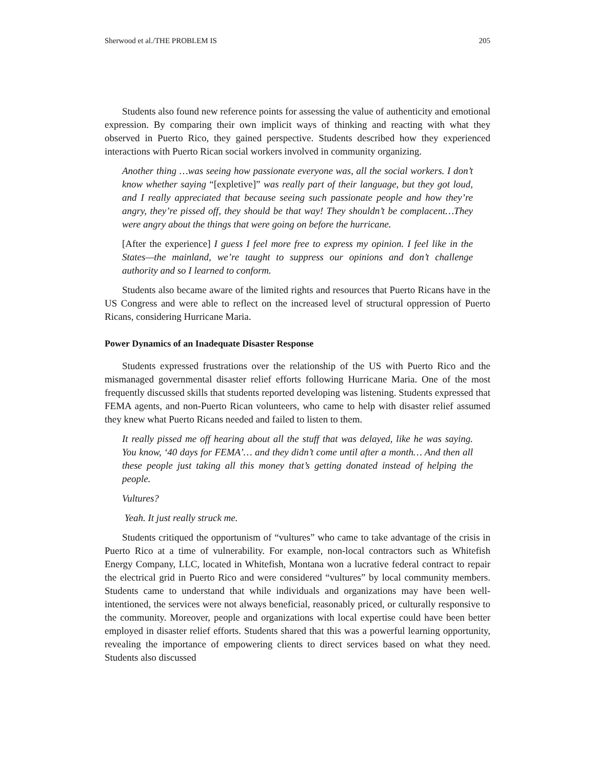Sherwood et al./THE PROBLEM IS 205
Students also found new reference points for assessing the value of authenticity and emotional expression. By comparing their own implicit ways of thinking and reacting with what they observed in Puerto Rico, they gained perspective. Students described how they experienced interactions with Puerto Rican social workers involved in community organizing.
Another thing …was seeing how passionate everyone was, all the social workers. I don’t know whether saying “[expletive]” was really part of their language, but they got loud, and I really appreciated that because seeing such passionate people and how they’re angry, they’re pissed off, they should be that way! They shouldn’t be complacent…They were angry about the things that were going on before the hurricane.
[After the experience] I guess I feel more free to express my opinion. I feel like in the States—the mainland, we’re taught to suppress our opinions and don’t challenge authority and so I learned to conform.
Students also became aware of the limited rights and resources that Puerto Ricans have in the US Congress and were able to reflect on the increased level of structural oppression of Puerto Ricans, considering Hurricane Maria.
Power Dynamics of an Inadequate Disaster Response
Students expressed frustrations over the relationship of the US with Puerto Rico and the mismanaged governmental disaster relief efforts following Hurricane Maria. One of the most frequently discussed skills that students reported developing was listening. Students expressed that FEMA agents, and non-Puerto Rican volunteers, who came to help with disaster relief assumed they knew what Puerto Ricans needed and failed to listen to them.
It really pissed me off hearing about all the stuff that was delayed, like he was saying. You know, ‘40 days for FEMA’… and they didn’t come until after a month… And then all these people just taking all this money that’s getting donated instead of helping the people.
Vultures?
Yeah. It just really struck me.
Students critiqued the opportunism of “vultures” who came to take advantage of the crisis in Puerto Rico at a time of vulnerability. For example, non-local contractors such as Whitefish Energy Company, LLC, located in Whitefish, Montana won a lucrative federal contract to repair the electrical grid in Puerto Rico and were considered “vultures” by local community members. Students came to understand that while individuals and organizations may have been well-intentioned, the services were not always beneficial, reasonably priced, or culturally responsive to the community. Moreover, people and organizations with local expertise could have been better employed in disaster relief efforts. Students shared that this was a powerful learning opportunity, revealing the importance of empowering clients to direct services based on what they need. Students also discussed